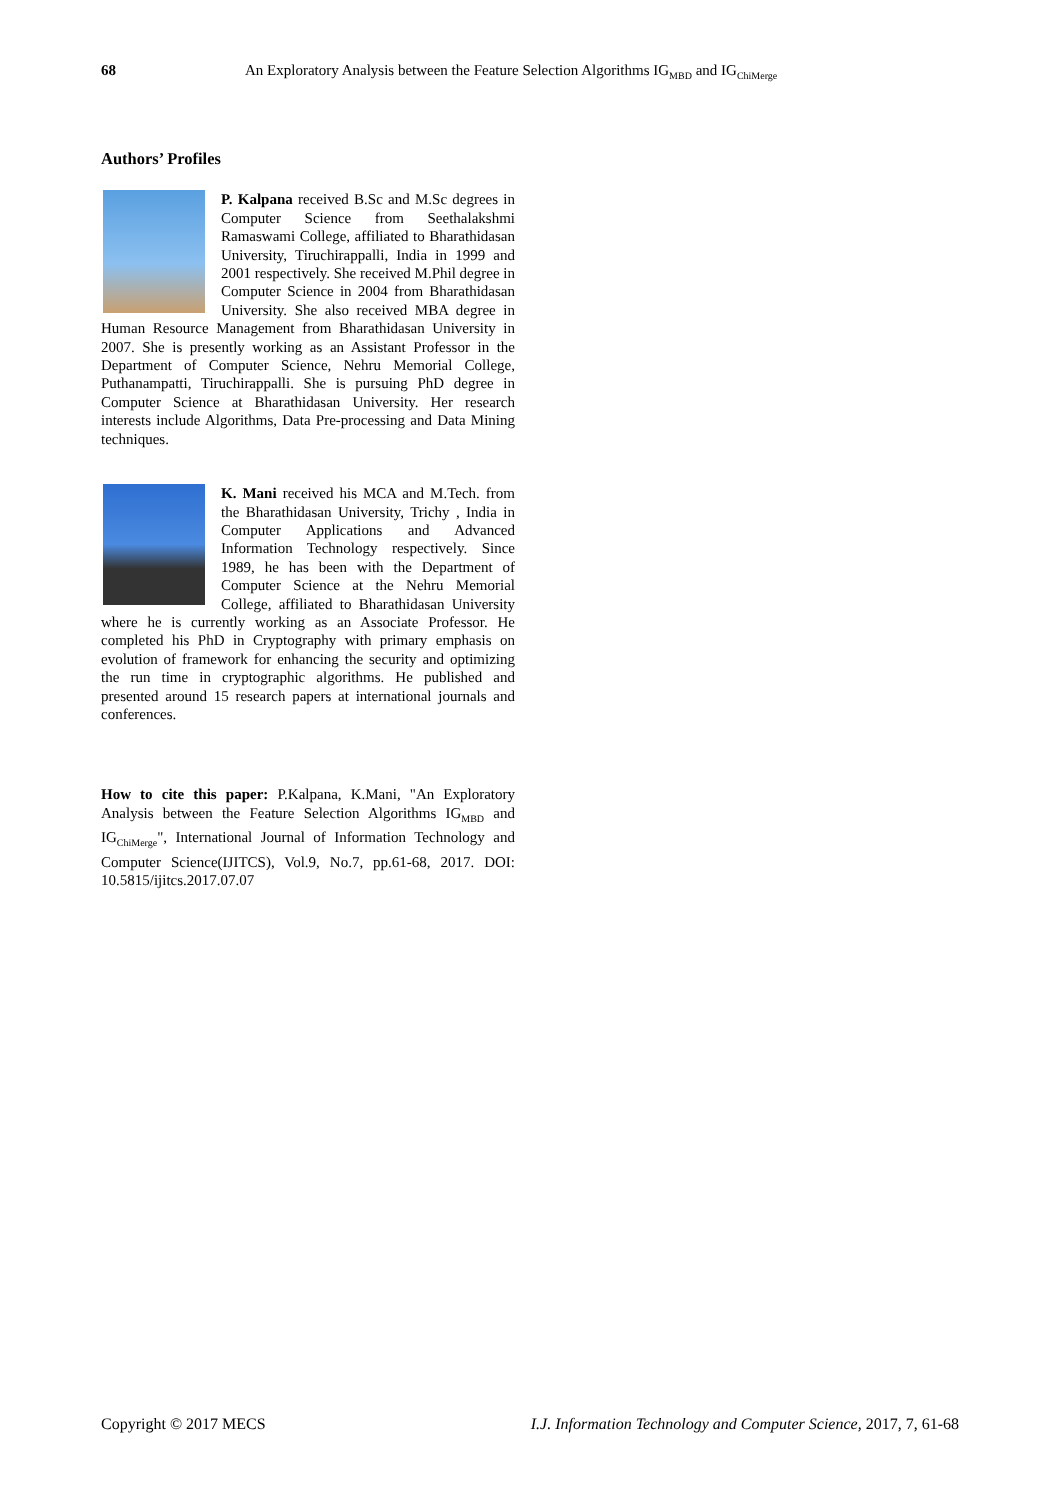68 An Exploratory Analysis between the Feature Selection Algorithms IG<sub>MBD</sub> and IG<sub>ChiMerge</sub>
Authors’ Profiles
P. Kalpana received B.Sc and M.Sc degrees in Computer Science from Seethalakshmi Ramaswami College, affiliated to Bharathidasan University, Tiruchirappalli, India in 1999 and 2001 respectively. She received M.Phil degree in Computer Science in 2004 from Bharathidasan University. She also received MBA degree in Human Resource Management from Bharathidasan University in 2007. She is presently working as an Assistant Professor in the Department of Computer Science, Nehru Memorial College, Puthanampatti, Tiruchirappalli. She is pursuing PhD degree in Computer Science at Bharathidasan University. Her research interests include Algorithms, Data Pre-processing and Data Mining techniques.
K. Mani received his MCA and M.Tech. from the Bharathidasan University, Trichy , India in Computer Applications and Advanced Information Technology respectively. Since 1989, he has been with the Department of Computer Science at the Nehru Memorial College, affiliated to Bharathidasan University where he is currently working as an Associate Professor. He completed his PhD in Cryptography with primary emphasis on evolution of framework for enhancing the security and optimizing the run time in cryptographic algorithms. He published and presented around 15 research papers at international journals and conferences.
How to cite this paper: P.Kalpana, K.Mani, "An Exploratory Analysis between the Feature Selection Algorithms IG<sub>MBD</sub> and IG<sub>ChiMerge</sub>", International Journal of Information Technology and Computer Science(IJITCS), Vol.9, No.7, pp.61-68, 2017. DOI: 10.5815/ijitcs.2017.07.07
Copyright © 2017 MECS I.J. Information Technology and Computer Science, 2017, 7, 61-68